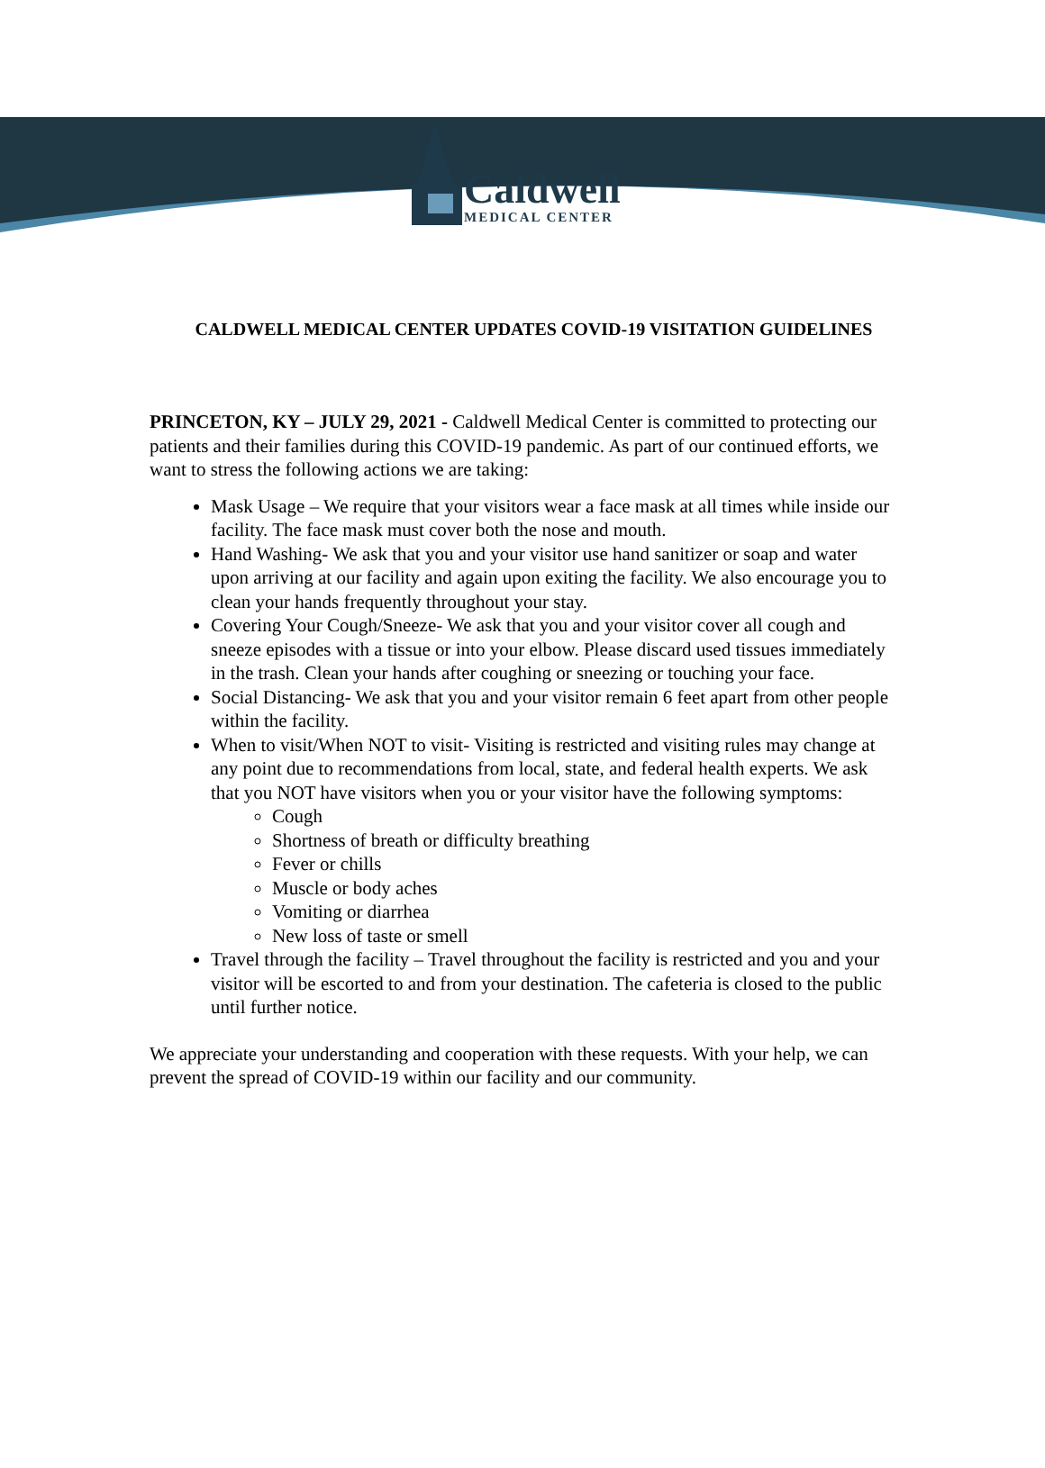Caldwell
MEDICAL CENTER
CALDWELL MEDICAL CENTER UPDATES COVID-19 VISITATION GUIDELINES
PRINCETON, KY – JULY 29, 2021 - Caldwell Medical Center is committed to protecting our patients and their families during this COVID-19 pandemic. As part of our continued efforts, we want to stress the following actions we are taking:
Mask Usage – We require that your visitors wear a face mask at all times while inside our facility. The face mask must cover both the nose and mouth.
Hand Washing- We ask that you and your visitor use hand sanitizer or soap and water upon arriving at our facility and again upon exiting the facility. We also encourage you to clean your hands frequently throughout your stay.
Covering Your Cough/Sneeze- We ask that you and your visitor cover all cough and sneeze episodes with a tissue or into your elbow. Please discard used tissues immediately in the trash. Clean your hands after coughing or sneezing or touching your face.
Social Distancing- We ask that you and your visitor remain 6 feet apart from other people within the facility.
When to visit/When NOT to visit- Visiting is restricted and visiting rules may change at any point due to recommendations from local, state, and federal health experts. We ask that you NOT have visitors when you or your visitor have the following symptoms:
Cough
Shortness of breath or difficulty breathing
Fever or chills
Muscle or body aches
Vomiting or diarrhea
New loss of taste or smell
Travel through the facility – Travel throughout the facility is restricted and you and your visitor will be escorted to and from your destination. The cafeteria is closed to the public until further notice.
We appreciate your understanding and cooperation with these requests. With your help, we can prevent the spread of COVID-19 within our facility and our community.